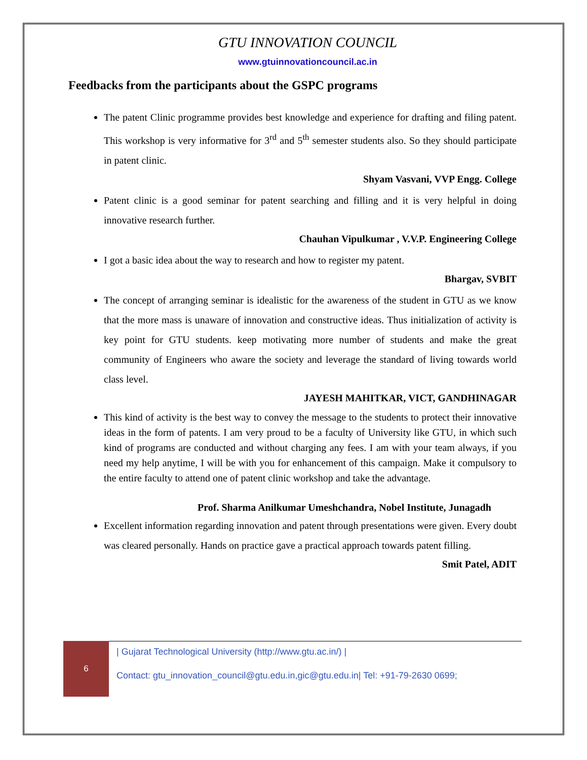GTU INNOVATION COUNCIL
www.gtuinnovationcouncil.ac.in
Feedbacks from the participants about the GSPC programs
The patent Clinic programme provides best knowledge and experience for drafting and filing patent. This workshop is very informative for 3<sup>rd</sup> and 5<sup>th</sup> semester students also. So they should participate in patent clinic.
Shyam Vasvani, VVP Engg. College
Patent clinic is a good seminar for patent searching and filling and it is very helpful in doing innovative research further.
Chauhan Vipulkumar , V.V.P. Engineering College
I got a basic idea about the way to research and how to register my patent.
Bhargav, SVBIT
The concept of arranging seminar is idealistic for the awareness of the student in GTU as we know that the more mass is unaware of innovation and constructive ideas. Thus initialization of activity is key point for GTU students. keep motivating more number of students and make the great community of Engineers who aware the society and leverage the standard of living towards world class level.
JAYESH MAHITKAR, VICT, GANDHINAGAR
This kind of activity is the best way to convey the message to the students to protect their innovative ideas in the form of patents. I am very proud to be a faculty of University like GTU, in which such kind of programs are conducted and without charging any fees. I am with your team always, if you need my help anytime, I will be with you for enhancement of this campaign. Make it compulsory to the entire faculty to attend one of patent clinic workshop and take the advantage.
Prof. Sharma Anilkumar Umeshchandra, Nobel Institute, Junagadh
Excellent information regarding innovation and patent through presentations were given. Every doubt was cleared personally. Hands on practice gave a practical approach towards patent filling.
Smit Patel, ADIT
6
| Gujarat Technological University (http://www.gtu.ac.in/) |
Contact: gtu_innovation_council@gtu.edu.in,gic@gtu.edu.in| Tel: +91-79-2630 0699;